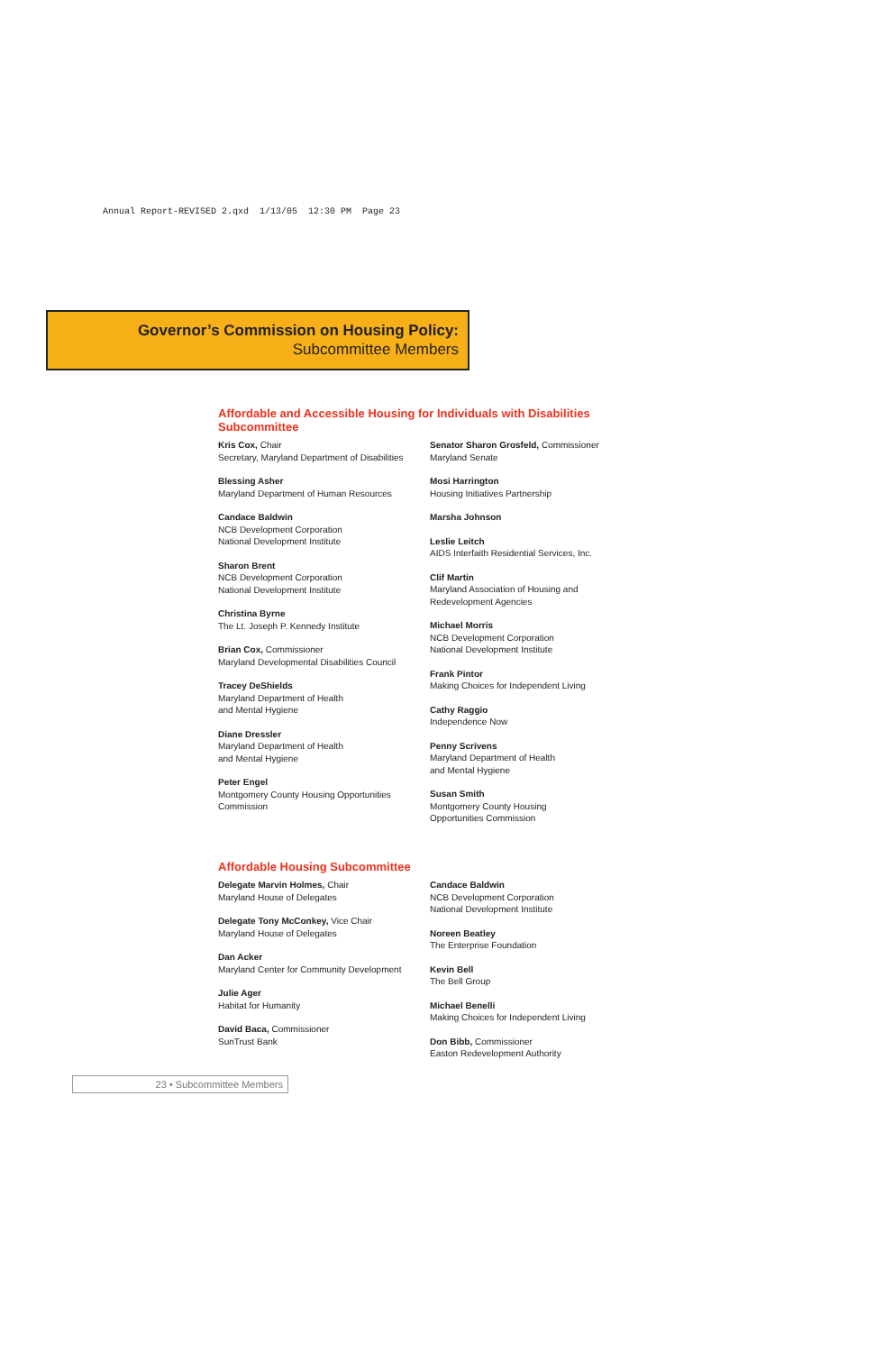Annual Report-REVISED 2.qxd 1/13/05 12:30 PM Page 23
Governor’s Commission on Housing Policy:
Subcommittee Members
Affordable and Accessible Housing for Individuals with Disabilities Subcommittee
Kris Cox, Chair
Secretary, Maryland Department of Disabilities
Blessing Asher
Maryland Department of Human Resources
Candace Baldwin
NCB Development Corporation
National Development Institute
Sharon Brent
NCB Development Corporation
National Development Institute
Christina Byrne
The Lt. Joseph P. Kennedy Institute
Brian Cox, Commissioner
Maryland Developmental Disabilities Council
Tracey DeShields
Maryland Department of Health
and Mental Hygiene
Diane Dressler
Maryland Department of Health
and Mental Hygiene
Peter Engel
Montgomery County Housing Opportunities
Commission
Senator Sharon Grosfeld, Commissioner
Maryland Senate
Mosi Harrington
Housing Initiatives Partnership
Marsha Johnson
Leslie Leitch
AIDS Interfaith Residential Services, Inc.
Clif Martin
Maryland Association of Housing and
Redevelopment Agencies
Michael Morris
NCB Development Corporation
National Development Institute
Frank Pintor
Making Choices for Independent Living
Cathy Raggio
Independence Now
Penny Scrivens
Maryland Department of Health
and Mental Hygiene
Susan Smith
Montgomery County Housing
Opportunities Commission
Affordable Housing Subcommittee
Delegate Marvin Holmes, Chair
Maryland House of Delegates
Delegate Tony McConkey, Vice Chair
Maryland House of Delegates
Dan Acker
Maryland Center for Community Development
Julie Ager
Habitat for Humanity
David Baca, Commissioner
SunTrust Bank
Candace Baldwin
NCB Development Corporation
National Development Institute
Noreen Beatley
The Enterprise Foundation
Kevin Bell
The Bell Group
Michael Benelli
Making Choices for Independent Living
Don Bibb, Commissioner
Easton Redevelopment Authority
23 • Subcommittee Members